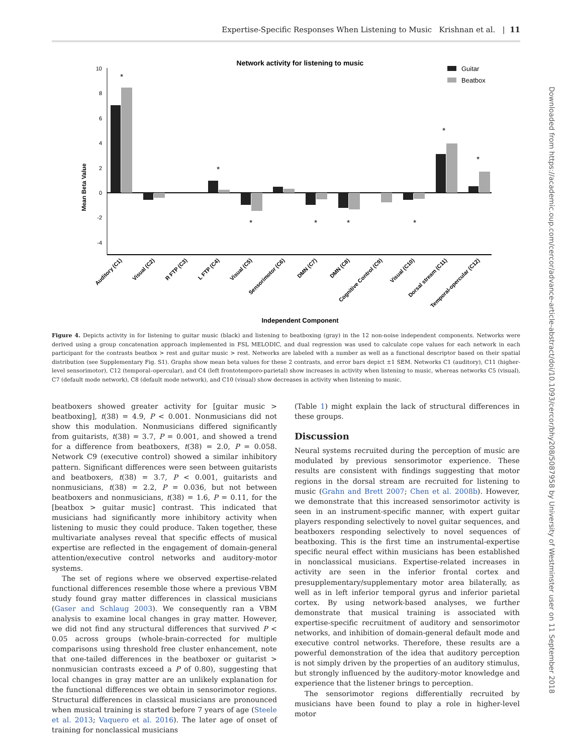Expertise-Specific Responses When Listening to Music Krishnan et al. | 11
Downloaded from https://academic.oup.com/cercor/advance-article-abstract/doi/10.1093/cercor/bhy208/5087958 by University of Westminster user on 11 September 2018
Network activity for listening to music
Guitar
Beatbox
Mean Beta Value
10
8
6
4
2
0
-2
-4
*
*
*
*
*
*
*
*
Auditory (C1)
Visual (C2)
R FTP (C3)
L FTP (C4)
Visual (C5)
Sensorimotor (C6)
DMN (C7)
DMN (C8)
Cognitive Control (C9)
Visual (C10)
Dorsal stream (C11)
Temporal-opercular (C12)
Independent Component
Figure 4. Depicts activity in for listening to guitar music (black) and listening to beatboxing (gray) in the 12 non-noise independent components. Networks were derived using a group concatenation approach implemented in FSL MELODIC, and dual regression was used to calculate cope values for each network in each participant for the contrasts beatbox > rest and guitar music > rest. Networks are labeled with a number as well as a functional descriptor based on their spatial distribution (see Supplementary Fig. S1). Graphs show mean beta values for these 2 contrasts, and error bars depict ±1 SEM. Networks C1 (auditory), C11 (higher-level sensorimotor), C12 (temporal–opercular), and C4 (left frontotemporo-parietal) show increases in activity when listening to music, whereas networks C5 (visual), C7 (default mode network), C8 (default mode network), and C10 (visual) show decreases in activity when listening to music.
beatboxers showed greater activity for [guitar music > beatboxing], t(38) = 4.9, P < 0.001. Nonmusicians did not show this modulation. Nonmusicians differed significantly from guitarists, t(38) = 3.7, P = 0.001, and showed a trend for a difference from beatboxers, t(38) = 2.0, P = 0.058. Network C9 (executive control) showed a similar inhibitory pattern. Significant differences were seen between guitarists and beatboxers, t(38) = 3.7, P < 0.001, guitarists and nonmusicians, t(38) = 2.2, P = 0.036, but not between beatboxers and nonmusicians, t(38) = 1.6, P = 0.11, for the [beatbox > guitar music] contrast. This indicated that musicians had significantly more inhibitory activity when listening to music they could produce. Taken together, these multivariate analyses reveal that specific effects of musical expertise are reflected in the engagement of domain-general attention/executive control networks and auditory-motor systems.
The set of regions where we observed expertise-related functional differences resemble those where a previous VBM study found gray matter differences in classical musicians (Gaser and Schlaug 2003). We consequently ran a VBM analysis to examine local changes in gray matter. However, we did not find any structural differences that survived P < 0.05 across groups (whole-brain-corrected for multiple comparisons using threshold free cluster enhancement, note that one-tailed differences in the beatboxer or guitarist > nonmusician contrasts exceed a P of 0.80), suggesting that local changes in gray matter are an unlikely explanation for the functional differences we obtain in sensorimotor regions. Structural differences in classical musicians are pronounced when musical training is started before 7 years of age (Steele et al. 2013; Vaquero et al. 2016). The later age of onset of training for nonclassical musicians
(Table 1) might explain the lack of structural differences in these groups.
Discussion
Neural systems recruited during the perception of music are modulated by previous sensorimotor experience. These results are consistent with findings suggesting that motor regions in the dorsal stream are recruited for listening to music (Grahn and Brett 2007; Chen et al. 2008b). However, we demonstrate that this increased sensorimotor activity is seen in an instrument-specific manner, with expert guitar players responding selectively to novel guitar sequences, and beatboxers responding selectively to novel sequences of beatboxing. This is the first time an instrumental-expertise specific neural effect within musicians has been established in nonclassical musicians. Expertise-related increases in activity are seen in the inferior frontal cortex and presupplementary/supplementary motor area bilaterally, as well as in left inferior temporal gyrus and inferior parietal cortex. By using network-based analyses, we further demonstrate that musical training is associated with expertise-specific recruitment of auditory and sensorimotor networks, and inhibition of domain-general default mode and executive control networks. Therefore, these results are a powerful demonstration of the idea that auditory perception is not simply driven by the properties of an auditory stimulus, but strongly influenced by the auditory-motor knowledge and experience that the listener brings to perception.
The sensorimotor regions differentially recruited by musicians have been found to play a role in higher-level motor